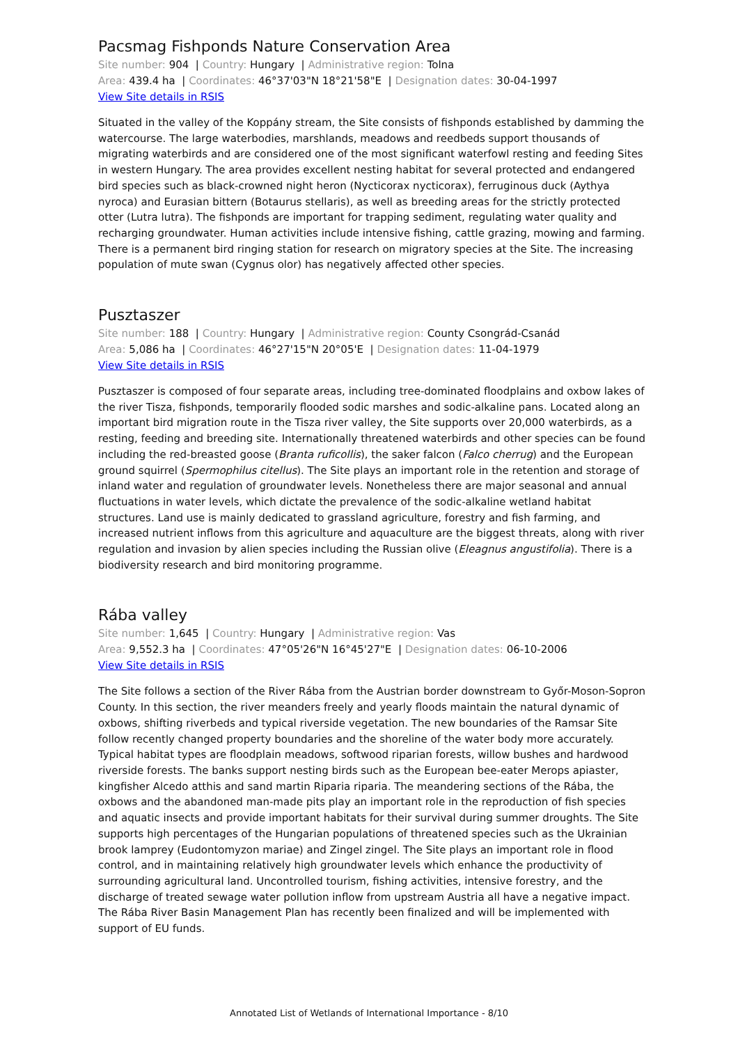Pacsmag Fishponds Nature Conservation Area
Site number: 904 | Country: Hungary | Administrative region: Tolna
Area: 439.4 ha | Coordinates: 46°37'03"N 18°21'58"E | Designation dates: 30-04-1997
View Site details in RSIS
Situated in the valley of the Koppány stream, the Site consists of fishponds established by damming the watercourse. The large waterbodies, marshlands, meadows and reedbeds support thousands of migrating waterbirds and are considered one of the most significant waterfowl resting and feeding Sites in western Hungary. The area provides excellent nesting habitat for several protected and endangered bird species such as black-crowned night heron (Nycticorax nycticorax), ferruginous duck (Aythya nyroca) and Eurasian bittern (Botaurus stellaris), as well as breeding areas for the strictly protected otter (Lutra lutra). The fishponds are important for trapping sediment, regulating water quality and recharging groundwater. Human activities include intensive fishing, cattle grazing, mowing and farming. There is a permanent bird ringing station for research on migratory species at the Site. The increasing population of mute swan (Cygnus olor) has negatively affected other species.
Pusztaszer
Site number: 188 | Country: Hungary | Administrative region: County Csongrád-Csanád
Area: 5,086 ha | Coordinates: 46°27'15"N 20°05'E | Designation dates: 11-04-1979
View Site details in RSIS
Pusztaszer is composed of four separate areas, including tree-dominated floodplains and oxbow lakes of the river Tisza, fishponds, temporarily flooded sodic marshes and sodic-alkaline pans. Located along an important bird migration route in the Tisza river valley, the Site supports over 20,000 waterbirds, as a resting, feeding and breeding site. Internationally threatened waterbirds and other species can be found including the red-breasted goose (Branta ruficollis), the saker falcon (Falco cherrug) and the European ground squirrel (Spermophilus citellus). The Site plays an important role in the retention and storage of inland water and regulation of groundwater levels. Nonetheless there are major seasonal and annual fluctuations in water levels, which dictate the prevalence of the sodic-alkaline wetland habitat structures. Land use is mainly dedicated to grassland agriculture, forestry and fish farming, and increased nutrient inflows from this agriculture and aquaculture are the biggest threats, along with river regulation and invasion by alien species including the Russian olive (Eleagnus angustifolia). There is a biodiversity research and bird monitoring programme.
Rába valley
Site number: 1,645 | Country: Hungary | Administrative region: Vas
Area: 9,552.3 ha | Coordinates: 47°05'26"N 16°45'27"E | Designation dates: 06-10-2006
View Site details in RSIS
The Site follows a section of the River Rába from the Austrian border downstream to Győr-Moson-Sopron County. In this section, the river meanders freely and yearly floods maintain the natural dynamic of oxbows, shifting riverbeds and typical riverside vegetation. The new boundaries of the Ramsar Site follow recently changed property boundaries and the shoreline of the water body more accurately. Typical habitat types are floodplain meadows, softwood riparian forests, willow bushes and hardwood riverside forests. The banks support nesting birds such as the European bee-eater Merops apiaster, kingfisher Alcedo atthis and sand martin Riparia riparia. The meandering sections of the Rába, the oxbows and the abandoned man-made pits play an important role in the reproduction of fish species and aquatic insects and provide important habitats for their survival during summer droughts. The Site supports high percentages of the Hungarian populations of threatened species such as the Ukrainian brook lamprey (Eudontomyzon mariae) and Zingel zingel. The Site plays an important role in flood control, and in maintaining relatively high groundwater levels which enhance the productivity of surrounding agricultural land. Uncontrolled tourism, fishing activities, intensive forestry, and the discharge of treated sewage water pollution inflow from upstream Austria all have a negative impact. The Rába River Basin Management Plan has recently been finalized and will be implemented with support of EU funds.
Annotated List of Wetlands of International Importance - 8/10